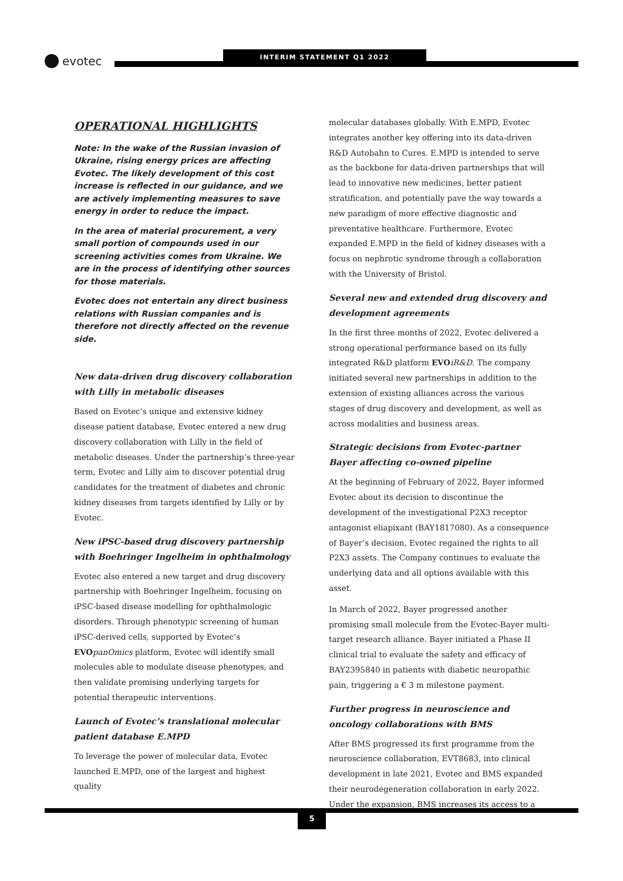evotec
INTERIM STATEMENT Q1 2022
OPERATIONAL HIGHLIGHTS
Note: In the wake of the Russian invasion of Ukraine, rising energy prices are affecting Evotec. The likely development of this cost increase is reflected in our guidance, and we are actively implementing measures to save energy in order to reduce the impact.
In the area of material procurement, a very small portion of compounds used in our screening activities comes from Ukraine. We are in the process of identifying other sources for those materials.
Evotec does not entertain any direct business relations with Russian companies and is therefore not directly affected on the revenue side.
New data-driven drug discovery collaboration with Lilly in metabolic diseases
Based on Evotec’s unique and extensive kidney disease patient database, Evotec entered a new drug discovery collaboration with Lilly in the field of metabolic diseases. Under the partnership’s three-year term, Evotec and Lilly aim to discover potential drug candidates for the treatment of diabetes and chronic kidney diseases from targets identified by Lilly or by Evotec.
New iPSC-based drug discovery partnership with Boehringer Ingelheim in ophthalmology
Evotec also entered a new target and drug discovery partnership with Boehringer Ingelheim, focusing on iPSC-based disease modelling for ophthalmologic disorders. Through phenotypic screening of human iPSC-derived cells, supported by Evotec’s EVO panOmics platform, Evotec will identify small molecules able to modulate disease phenotypes, and then validate promising underlying targets for potential therapeutic interventions.
Launch of Evotec’s translational molecular patient database E.MPD
To leverage the power of molecular data, Evotec launched E.MPD, one of the largest and highest quality
molecular databases globally. With E.MPD, Evotec integrates another key offering into its data-driven R&D Autobahn to Cures. E.MPD is intended to serve as the backbone for data-driven partnerships that will lead to innovative new medicines, better patient stratification, and potentially pave the way towards a new paradigm of more effective diagnostic and preventative healthcare. Furthermore, Evotec expanded E.MPD in the field of kidney diseases with a focus on nephrotic syndrome through a collaboration with the University of Bristol.
Several new and extended drug discovery and development agreements
In the first three months of 2022, Evotec delivered a strong operational performance based on its fully integrated R&D platform EVO iR&D. The company initiated several new partnerships in addition to the extension of existing alliances across the various stages of drug discovery and development, as well as across modalities and business areas.
Strategic decisions from Evotec-partner Bayer affecting co-owned pipeline
At the beginning of February of 2022, Bayer informed Evotec about its decision to discontinue the development of the investigational P2X3 receptor antagonist eliapixant (BAY1817080). As a consequence of Bayer’s decision, Evotec regained the rights to all P2X3 assets. The Company continues to evaluate the underlying data and all options available with this asset.
In March of 2022, Bayer progressed another promising small molecule from the Evotec-Bayer multi-target research alliance. Bayer initiated a Phase II clinical trial to evaluate the safety and efficacy of BAY2395840 in patients with diabetic neuropathic pain, triggering a € 3 m milestone payment.
Further progress in neuroscience and oncology collaborations with BMS
After BMS progressed its first programme from the neuroscience collaboration, EVT8683, into clinical development in late 2021, Evotec and BMS expanded their neurodegeneration collaboration in early 2022. Under the expansion, BMS increases its access to a
5